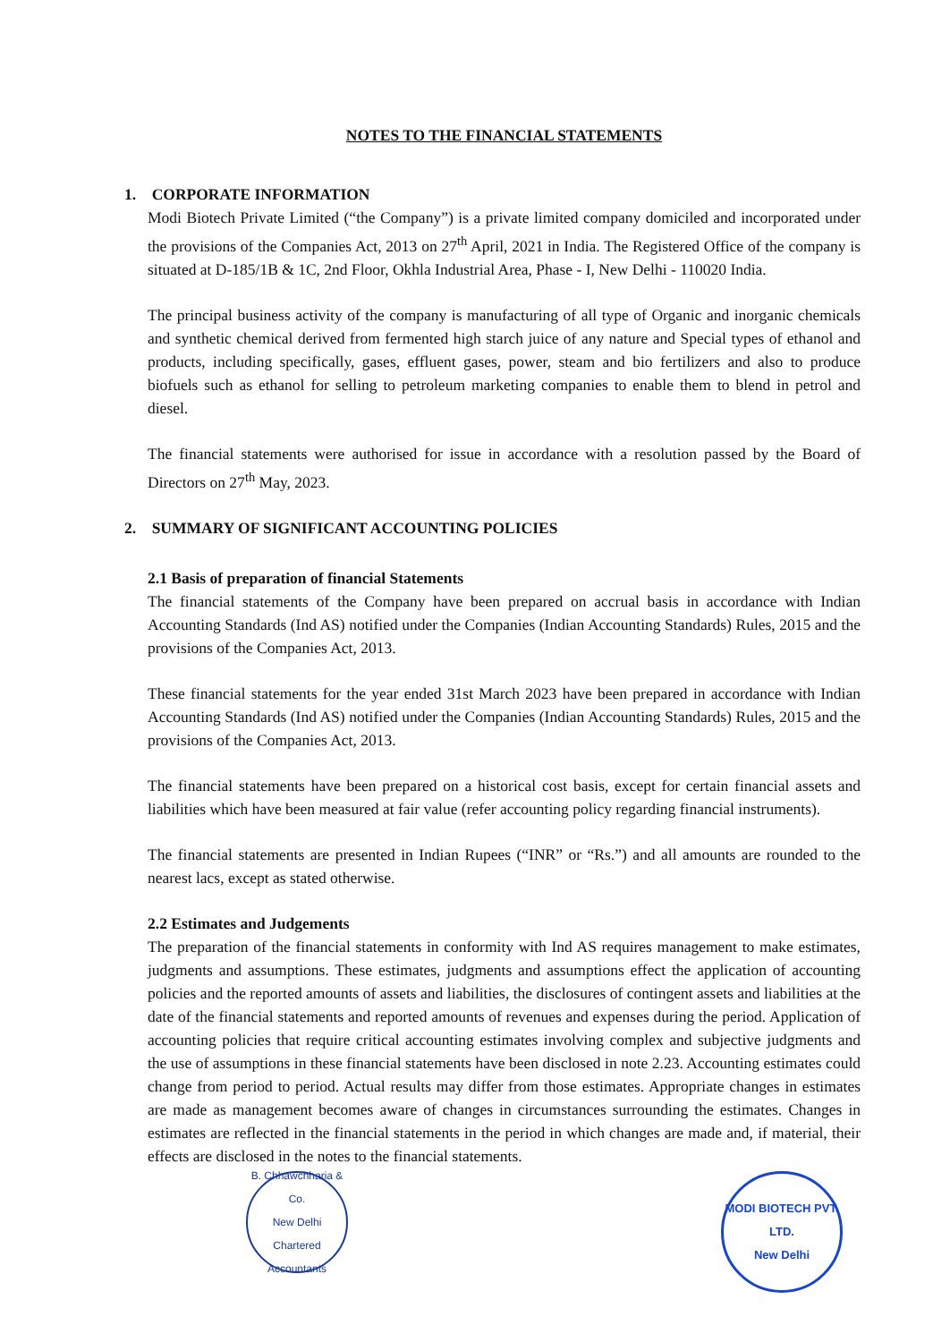NOTES TO THE FINANCIAL STATEMENTS
1. CORPORATE INFORMATION
Modi Biotech Private Limited (“the Company”) is a private limited company domiciled and incorporated under the provisions of the Companies Act, 2013 on 27<sup>th</sup> April, 2021 in India. The Registered Office of the company is situated at D-185/1B & 1C, 2nd Floor, Okhla Industrial Area, Phase - I, New Delhi - 110020 India.
The principal business activity of the company is manufacturing of all type of Organic and inorganic chemicals and synthetic chemical derived from fermented high starch juice of any nature and Special types of ethanol and products, including specifically, gases, effluent gases, power, steam and bio fertilizers and also to produce biofuels such as ethanol for selling to petroleum marketing companies to enable them to blend in petrol and diesel.
The financial statements were authorised for issue in accordance with a resolution passed by the Board of Directors on 27<sup>th</sup> May, 2023.
2. SUMMARY OF SIGNIFICANT ACCOUNTING POLICIES
2.1 Basis of preparation of financial Statements
The financial statements of the Company have been prepared on accrual basis in accordance with Indian Accounting Standards (Ind AS) notified under the Companies (Indian Accounting Standards) Rules, 2015 and the provisions of the Companies Act, 2013.
These financial statements for the year ended 31st March 2023 have been prepared in accordance with Indian Accounting Standards (Ind AS) notified under the Companies (Indian Accounting Standards) Rules, 2015 and the provisions of the Companies Act, 2013.
The financial statements have been prepared on a historical cost basis, except for certain financial assets and liabilities which have been measured at fair value (refer accounting policy regarding financial instruments).
The financial statements are presented in Indian Rupees (“INR” or “Rs.”) and all amounts are rounded to the nearest lacs, except as stated otherwise.
2.2 Estimates and Judgements
The preparation of the financial statements in conformity with Ind AS requires management to make estimates, judgments and assumptions. These estimates, judgments and assumptions effect the application of accounting policies and the reported amounts of assets and liabilities, the disclosures of contingent assets and liabilities at the date of the financial statements and reported amounts of revenues and expenses during the period. Application of accounting policies that require critical accounting estimates involving complex and subjective judgments and the use of assumptions in these financial statements have been disclosed in note 2.23. Accounting estimates could change from period to period. Actual results may differ from those estimates. Appropriate changes in estimates are made as management becomes aware of changes in circumstances surrounding the estimates. Changes in estimates are reflected in the financial statements in the period in which changes are made and, if material, their effects are disclosed in the notes to the financial statements.
B. Chhawchharia & Co.
New Delhi
Chartered Accountants
MODI BIOTECH PVT. LTD.
New Delhi